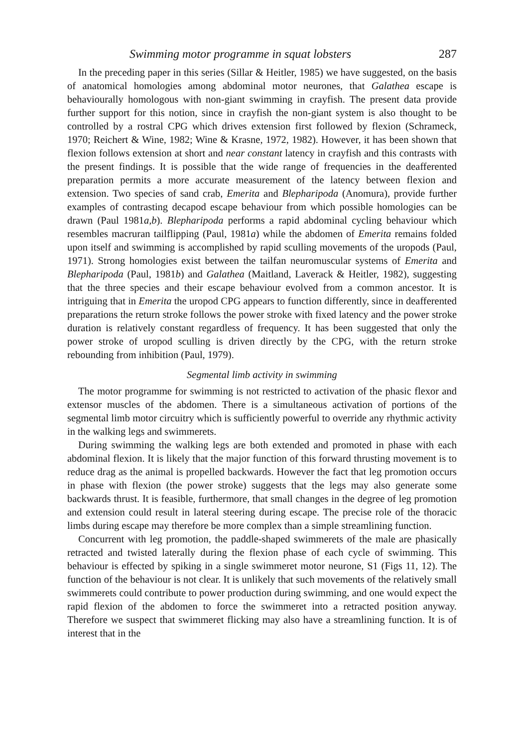Swimming motor programme in squat lobsters 287
In the preceding paper in this series (Sillar & Heitler, 1985) we have suggested, on the basis of anatomical homologies among abdominal motor neurones, that Galathea escape is behaviourally homologous with non-giant swimming in crayfish. The present data provide further support for this notion, since in crayfish the non-giant system is also thought to be controlled by a rostral CPG which drives extension first followed by flexion (Schrameck, 1970; Reichert & Wine, 1982; Wine & Krasne, 1972, 1982). However, it has been shown that flexion follows extension at short and near constant latency in crayfish and this contrasts with the present findings. It is possible that the wide range of frequencies in the deafferented preparation permits a more accurate measurement of the latency between flexion and extension. Two species of sand crab, Emerita and Blepharipoda (Anomura), provide further examples of contrasting decapod escape behaviour from which possible homologies can be drawn (Paul 1981a,b). Blepharipoda performs a rapid abdominal cycling behaviour which resembles macruran tailflipping (Paul, 1981a) while the abdomen of Emerita remains folded upon itself and swimming is accomplished by rapid sculling movements of the uropods (Paul, 1971). Strong homologies exist between the tailfan neuromuscular systems of Emerita and Blepharipoda (Paul, 1981b) and Galathea (Maitland, Laverack & Heitler, 1982), suggesting that the three species and their escape behaviour evolved from a common ancestor. It is intriguing that in Emerita the uropod CPG appears to function differently, since in deafferented preparations the return stroke follows the power stroke with fixed latency and the power stroke duration is relatively constant regardless of frequency. It has been suggested that only the power stroke of uropod sculling is driven directly by the CPG, with the return stroke rebounding from inhibition (Paul, 1979).
Segmental limb activity in swimming
The motor programme for swimming is not restricted to activation of the phasic flexor and extensor muscles of the abdomen. There is a simultaneous activation of portions of the segmental limb motor circuitry which is sufficiently powerful to override any rhythmic activity in the walking legs and swimmerets.
During swimming the walking legs are both extended and promoted in phase with each abdominal flexion. It is likely that the major function of this forward thrusting movement is to reduce drag as the animal is propelled backwards. However the fact that leg promotion occurs in phase with flexion (the power stroke) suggests that the legs may also generate some backwards thrust. It is feasible, furthermore, that small changes in the degree of leg promotion and extension could result in lateral steering during escape. The precise role of the thoracic limbs during escape may therefore be more complex than a simple streamlining function.
Concurrent with leg promotion, the paddle-shaped swimmerets of the male are phasically retracted and twisted laterally during the flexion phase of each cycle of swimming. This behaviour is effected by spiking in a single swimmeret motor neurone, S1 (Figs 11, 12). The function of the behaviour is not clear. It is unlikely that such movements of the relatively small swimmerets could contribute to power production during swimming, and one would expect the rapid flexion of the abdomen to force the swimmeret into a retracted position anyway. Therefore we suspect that swimmeret flicking may also have a streamlining function. It is of interest that in the